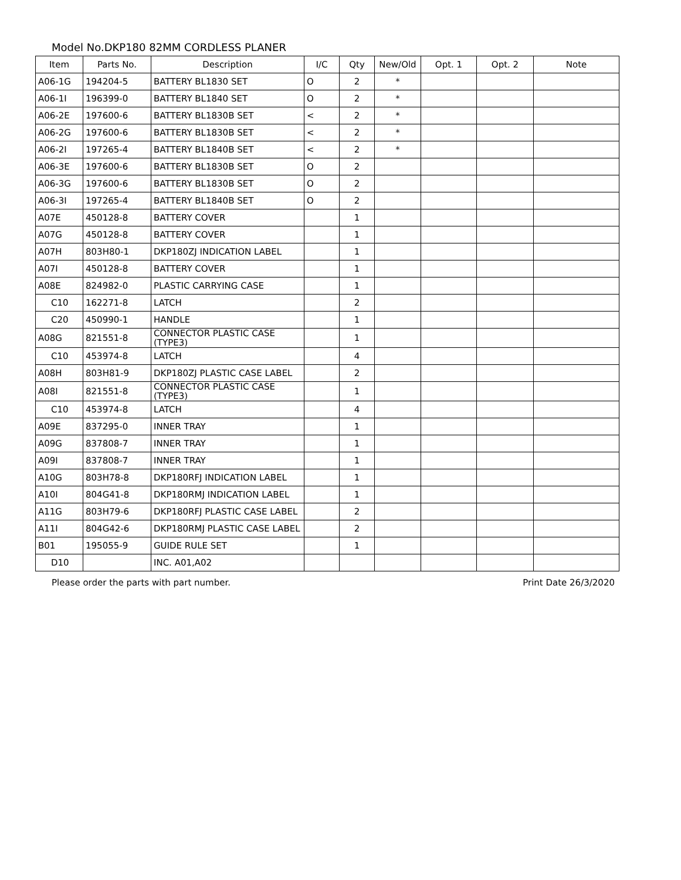Model No.DKP180 82MM CORDLESS PLANER
| Item | Parts No. | Description | I/C | Qty | New/Old | Opt. 1 | Opt. 2 | Note |
| --- | --- | --- | --- | --- | --- | --- | --- | --- |
| A06-1G | 194204-5 | BATTERY BL1830 SET | O | 2 | * | | | |
| A06-1I | 196399-0 | BATTERY BL1840 SET | O | 2 | * | | | |
| A06-2E | 197600-6 | BATTERY BL1830B SET | < | 2 | * | | | |
| A06-2G | 197600-6 | BATTERY BL1830B SET | < | 2 | * | | | |
| A06-2I | 197265-4 | BATTERY BL1840B SET | < | 2 | * | | | |
| A06-3E | 197600-6 | BATTERY BL1830B SET | O | 2 | | | | |
| A06-3G | 197600-6 | BATTERY BL1830B SET | O | 2 | | | | |
| A06-3I | 197265-4 | BATTERY BL1840B SET | O | 2 | | | | |
| A07E | 450128-8 | BATTERY COVER | | 1 | | | | |
| A07G | 450128-8 | BATTERY COVER | | 1 | | | | |
| A07H | 803H80-1 | DKP180ZJ INDICATION LABEL | | 1 | | | | |
| A07I | 450128-8 | BATTERY COVER | | 1 | | | | |
| A08E | 824982-0 | PLASTIC CARRYING CASE | | 1 | | | | |
| C10 | 162271-8 | LATCH | | 2 | | | | |
| C20 | 450990-1 | HANDLE | | 1 | | | | |
| A08G | 821551-8 | CONNECTOR PLASTIC CASE (TYPE3) | | 1 | | | | |
| C10 | 453974-8 | LATCH | | 4 | | | | |
| A08H | 803H81-9 | DKP180ZJ PLASTIC CASE LABEL | | 2 | | | | |
| A08I | 821551-8 | CONNECTOR PLASTIC CASE (TYPE3) | | 1 | | | | |
| C10 | 453974-8 | LATCH | | 4 | | | | |
| A09E | 837295-0 | INNER TRAY | | 1 | | | | |
| A09G | 837808-7 | INNER TRAY | | 1 | | | | |
| A09I | 837808-7 | INNER TRAY | | 1 | | | | |
| A10G | 803H78-8 | DKP180RFJ INDICATION LABEL | | 1 | | | | |
| A10I | 804G41-8 | DKP180RMJ INDICATION LABEL | | 1 | | | | |
| A11G | 803H79-6 | DKP180RFJ PLASTIC CASE LABEL | | 2 | | | | |
| A11I | 804G42-6 | DKP180RMJ PLASTIC CASE LABEL | | 2 | | | | |
| B01 | 195055-9 | GUIDE RULE SET | | 1 | | | | |
| D10 | | INC. A01,A02 | | | | | | |
Please order the parts with part number. Print Date 26/3/2020